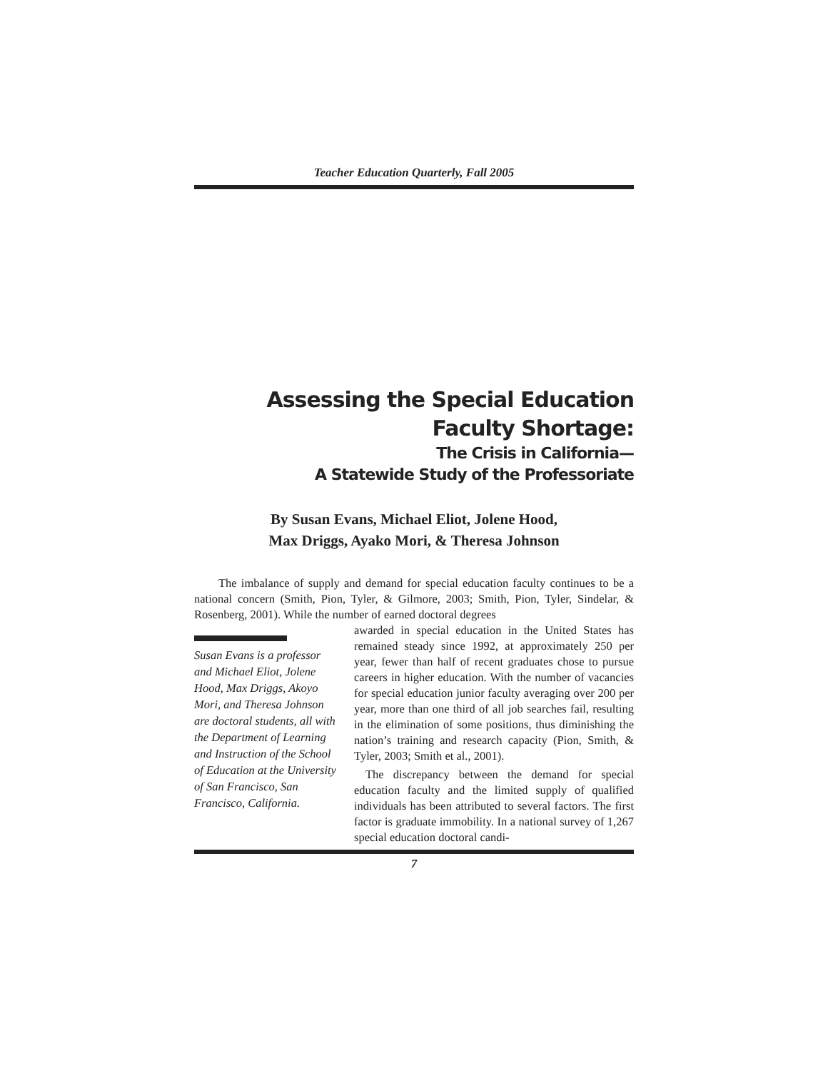Teacher Education Quarterly, Fall 2005
Assessing the Special Education
Faculty Shortage:
The Crisis in California—
A Statewide Study of the Professoriate
By Susan Evans, Michael Eliot, Jolene Hood,
Max Driggs, Ayako Mori, & Theresa Johnson
The imbalance of supply and demand for special education faculty continues to be a national concern (Smith, Pion, Tyler, & Gilmore, 2003; Smith, Pion, Tyler, Sindelar, & Rosenberg, 2001). While the number of earned doctoral degrees
Susan Evans is a professor and Michael Eliot, Jolene Hood, Max Driggs, Akoyo Mori, and Theresa Johnson are doctoral students, all with the Department of Learning and Instruction of the School of Education at the University of San Francisco, San Francisco, California.
awarded in special education in the United States has remained steady since 1992, at approximately 250 per year, fewer than half of recent graduates chose to pursue careers in higher education. With the number of vacancies for special education junior faculty averaging over 200 per year, more than one third of all job searches fail, resulting in the elimination of some positions, thus diminishing the nation’s training and research capacity (Pion, Smith, & Tyler, 2003; Smith et al., 2001).
The discrepancy between the demand for special education faculty and the limited supply of qualified individuals has been attributed to several factors. The first factor is graduate immobility. In a national survey of 1,267 special education doctoral candi-
7